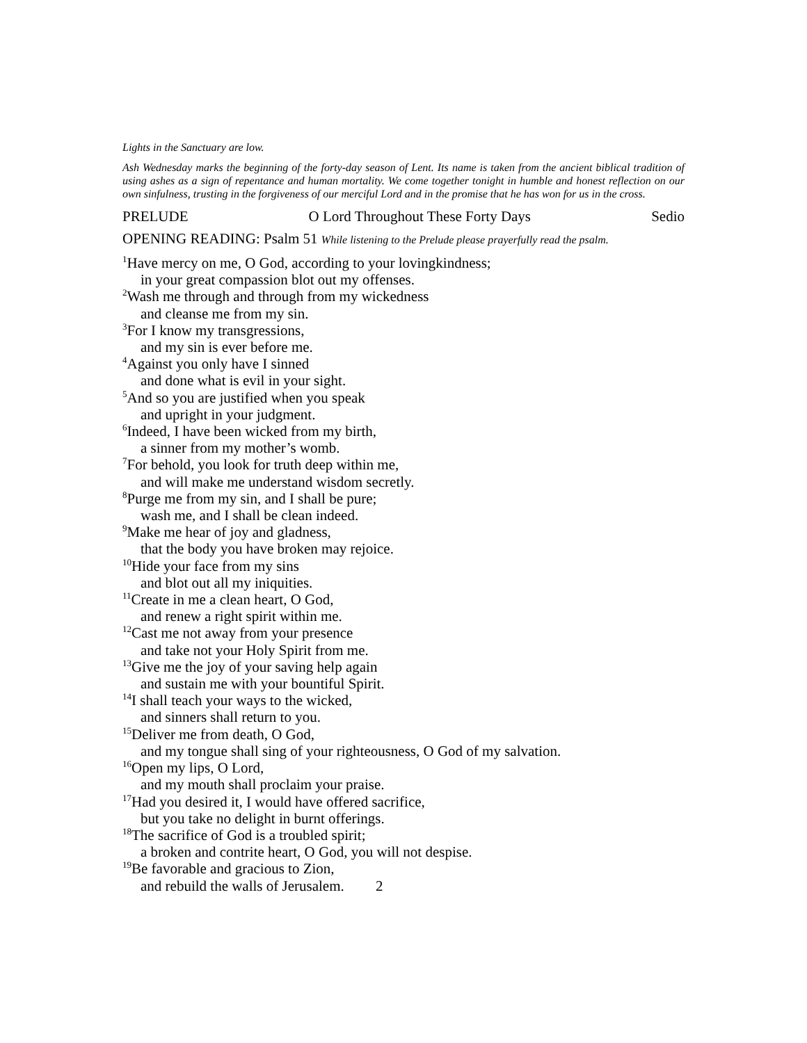Lights in the Sanctuary are low.
Ash Wednesday marks the beginning of the forty-day season of Lent. Its name is taken from the ancient biblical tradition of using ashes as a sign of repentance and human mortality. We come together tonight in humble and honest reflection on our own sinfulness, trusting in the forgiveness of our merciful Lord and in the promise that he has won for us in the cross.
PRELUDE O Lord Throughout These Forty Days Sedio
OPENING READING: Psalm 51 While listening to the Prelude please prayerfully read the psalm.
<sup>1</sup> Have mercy on me, O God, according to your lovingkindness;
in your great compassion blot out my offenses.
<sup>2</sup> Wash me through and through from my wickedness
and cleanse me from my sin.
<sup>3</sup> For I know my transgressions,
and my sin is ever before me.
<sup>4</sup> Against you only have I sinned
and done what is evil in your sight.
<sup>5</sup> And so you are justified when you speak
and upright in your judgment.
<sup>6</sup> Indeed, I have been wicked from my birth,
a sinner from my mother’s womb.
<sup>7</sup> For behold, you look for truth deep within me,
and will make me understand wisdom secretly.
<sup>8</sup> Purge me from my sin, and I shall be pure;
wash me, and I shall be clean indeed.
<sup>9</sup> Make me hear of joy and gladness,
that the body you have broken may rejoice.
<sup>10</sup> Hide your face from my sins
and blot out all my iniquities.
<sup>11</sup> Create in me a clean heart, O God,
and renew a right spirit within me.
<sup>12</sup> Cast me not away from your presence
and take not your Holy Spirit from me.
<sup>13</sup> Give me the joy of your saving help again
and sustain me with your bountiful Spirit.
<sup>14</sup> I shall teach your ways to the wicked,
and sinners shall return to you.
<sup>15</sup> Deliver me from death, O God,
and my tongue shall sing of your righteousness, O God of my salvation.
<sup>16</sup> Open my lips, O Lord,
and my mouth shall proclaim your praise.
<sup>17</sup> Had you desired it, I would have offered sacrifice,
but you take no delight in burnt offerings.
<sup>18</sup> The sacrifice of God is a troubled spirit;
a broken and contrite heart, O God, you will not despise.
<sup>19</sup>Be favorable and gracious to Zion,
and rebuild the walls of Jerusalem. 2